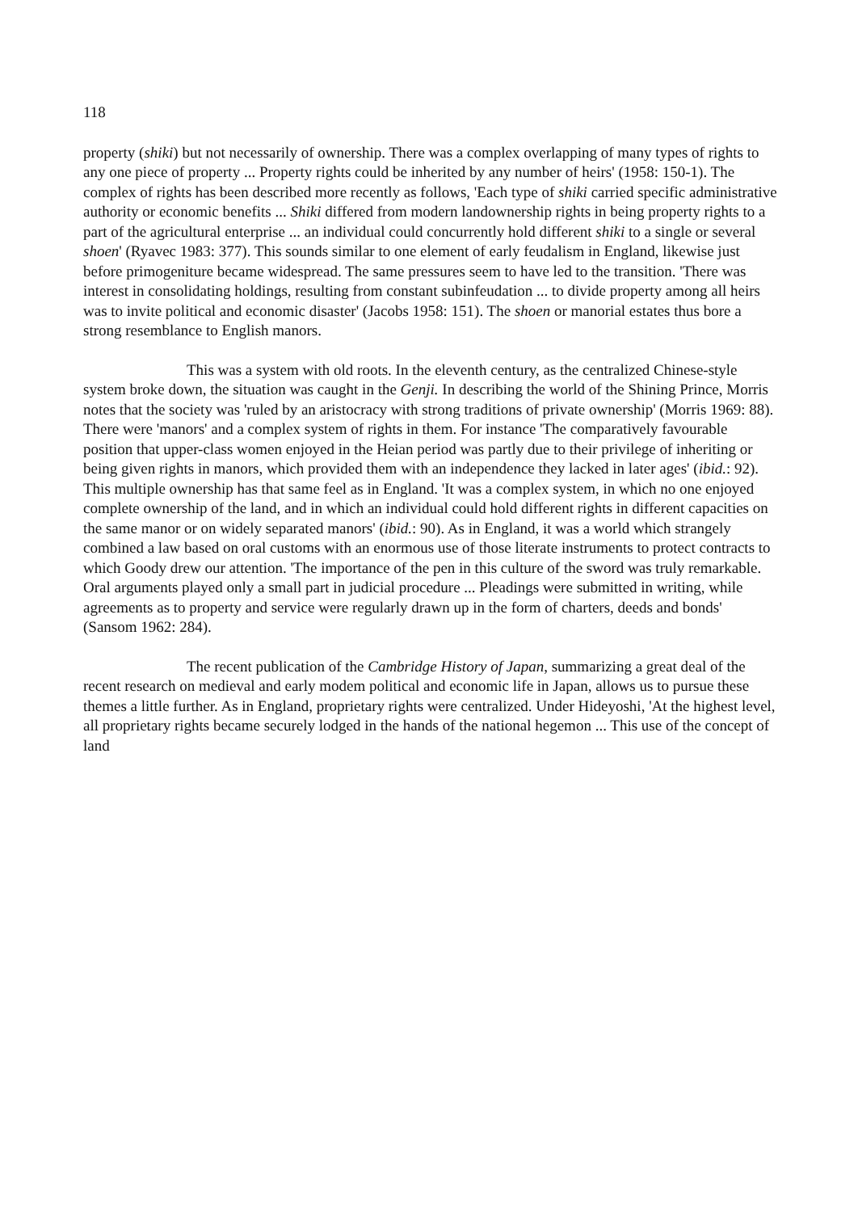118
property (shiki) but not necessarily of ownership. There was a complex overlapping of many types of rights to any one piece of property ... Property rights could be inherited by any number of heirs' (1958: 150-1). The complex of rights has been described more recently as follows, 'Each type of shiki carried specific administrative authority or economic benefits ... Shiki differed from modern landownership rights in being property rights to a part of the agricultural enterprise ... an individual could concurrently hold different shiki to a single or several shoen' (Ryavec 1983: 377). This sounds similar to one element of early feudalism in England, likewise just before primogeniture became widespread. The same pressures seem to have led to the transition. 'There was interest in consolidating holdings, resulting from constant subinfeudation ... to divide property among all heirs was to invite political and economic disaster' (Jacobs 1958: 151). The shoen or manorial estates thus bore a strong resemblance to English manors.
This was a system with old roots. In the eleventh century, as the centralized Chinese-style system broke down, the situation was caught in the Genji. In describing the world of the Shining Prince, Morris notes that the society was 'ruled by an aristocracy with strong traditions of private ownership' (Morris 1969: 88). There were 'manors' and a complex system of rights in them. For instance 'The comparatively favourable position that upper-class women enjoyed in the Heian period was partly due to their privilege of inheriting or being given rights in manors, which provided them with an independence they lacked in later ages' (ibid.: 92). This multiple ownership has that same feel as in England. 'It was a complex system, in which no one enjoyed complete ownership of the land, and in which an individual could hold different rights in different capacities on the same manor or on widely separated manors' (ibid.: 90). As in England, it was a world which strangely combined a law based on oral customs with an enormous use of those literate instruments to protect contracts to which Goody drew our attention. 'The importance of the pen in this culture of the sword was truly remarkable. Oral arguments played only a small part in judicial procedure ... Pleadings were submitted in writing, while agreements as to property and service were regularly drawn up in the form of charters, deeds and bonds' (Sansom 1962: 284).
The recent publication of the Cambridge History of Japan, summarizing a great deal of the recent research on medieval and early modem political and economic life in Japan, allows us to pursue these themes a little further. As in England, proprietary rights were centralized. Under Hideyoshi, 'At the highest level, all proprietary rights became securely lodged in the hands of the national hegemon ... This use of the concept of land